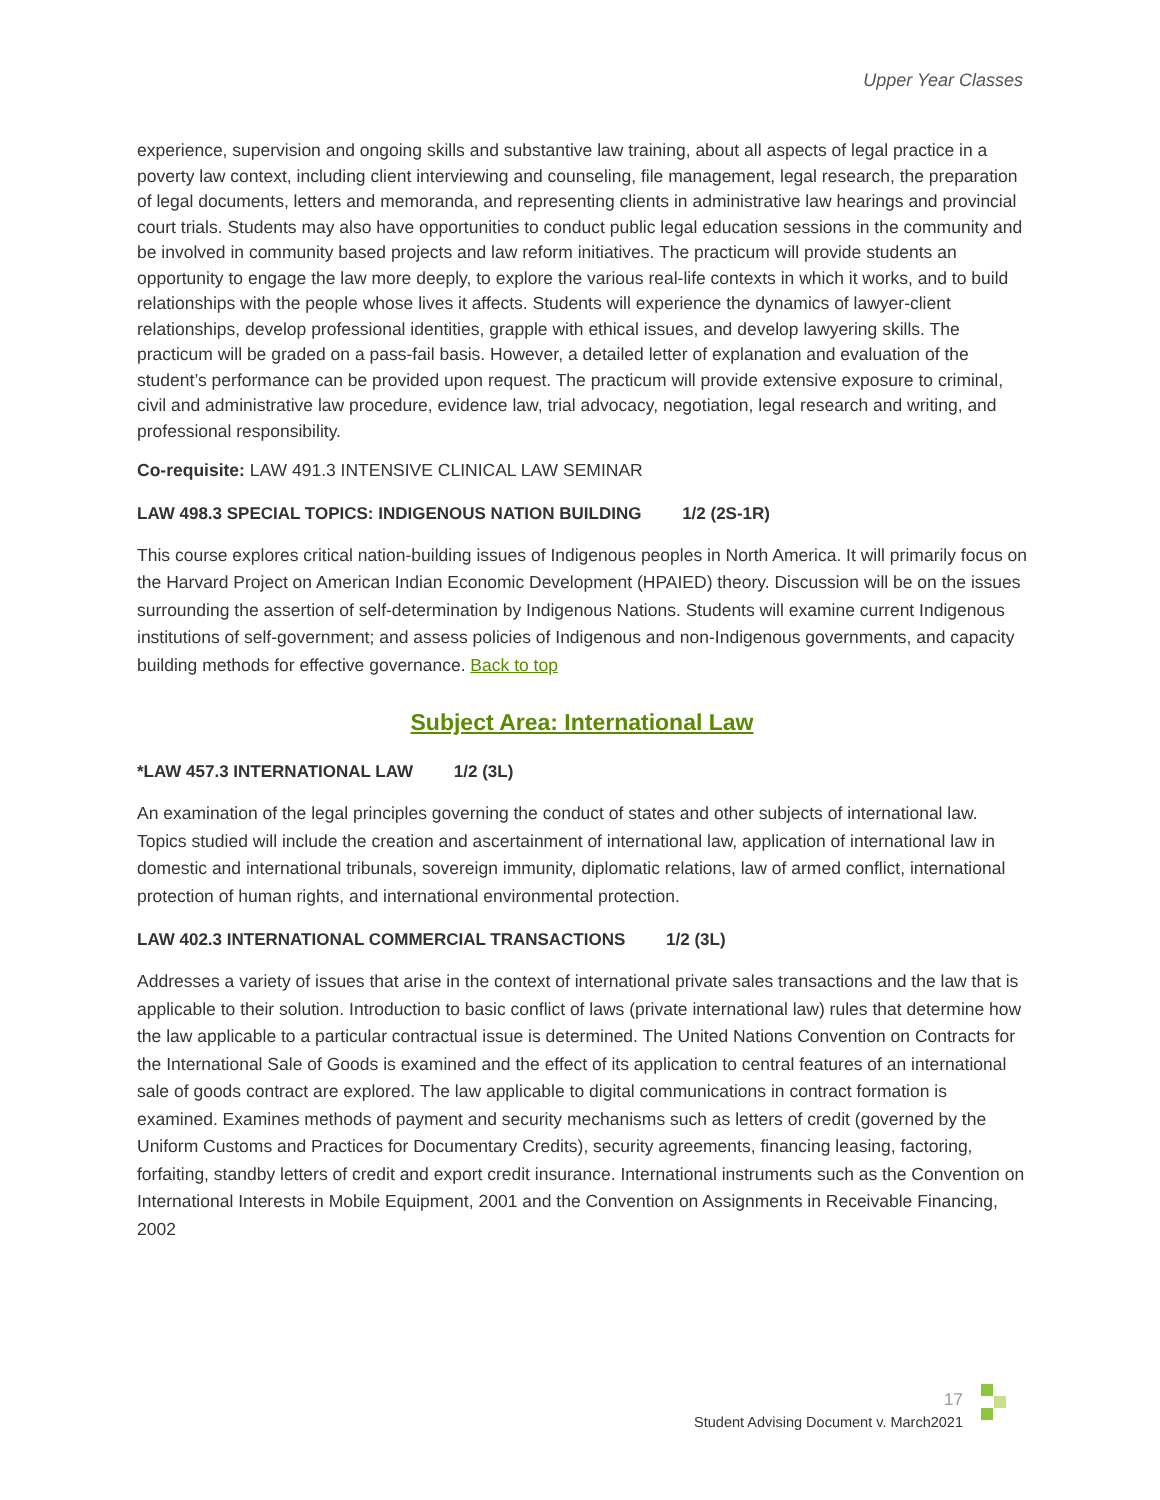Upper Year Classes
experience, supervision and ongoing skills and substantive law training, about all aspects of legal practice in a poverty law context, including client interviewing and counseling, file management, legal research, the preparation of legal documents, letters and memoranda, and representing clients in administrative law hearings and provincial court trials. Students may also have opportunities to conduct public legal education sessions in the community and be involved in community based projects and law reform initiatives. The practicum will provide students an opportunity to engage the law more deeply, to explore the various real-life contexts in which it works, and to build relationships with the people whose lives it affects. Students will experience the dynamics of lawyer-client relationships, develop professional identities, grapple with ethical issues, and develop lawyering skills. The practicum will be graded on a pass-fail basis. However, a detailed letter of explanation and evaluation of the student’s performance can be provided upon request. The practicum will provide extensive exposure to criminal, civil and administrative law procedure, evidence law, trial advocacy, negotiation, legal research and writing, and professional responsibility.
Co-requisite: LAW 491.3 INTENSIVE CLINICAL LAW SEMINAR
LAW 498.3 SPECIAL TOPICS: INDIGENOUS NATION BUILDING 1/2 (2S-1R)
This course explores critical nation-building issues of Indigenous peoples in North America. It will primarily focus on the Harvard Project on American Indian Economic Development (HPAIED) theory. Discussion will be on the issues surrounding the assertion of self-determination by Indigenous Nations. Students will examine current Indigenous institutions of self-government; and assess policies of Indigenous and non-Indigenous governments, and capacity building methods for effective governance. Back to top
Subject Area: International Law
*LAW 457.3 INTERNATIONAL LAW 1/2 (3L)
An examination of the legal principles governing the conduct of states and other subjects of international law. Topics studied will include the creation and ascertainment of international law, application of international law in domestic and international tribunals, sovereign immunity, diplomatic relations, law of armed conflict, international protection of human rights, and international environmental protection.
LAW 402.3 INTERNATIONAL COMMERCIAL TRANSACTIONS 1/2 (3L)
Addresses a variety of issues that arise in the context of international private sales transactions and the law that is applicable to their solution. Introduction to basic conflict of laws (private international law) rules that determine how the law applicable to a particular contractual issue is determined. The United Nations Convention on Contracts for the International Sale of Goods is examined and the effect of its application to central features of an international sale of goods contract are explored. The law applicable to digital communications in contract formation is examined. Examines methods of payment and security mechanisms such as letters of credit (governed by the Uniform Customs and Practices for Documentary Credits), security agreements, financing leasing, factoring, forfaiting, standby letters of credit and export credit insurance. International instruments such as the Convention on International Interests in Mobile Equipment, 2001 and the Convention on Assignments in Receivable Financing, 2002
17
Student Advising Document v. March2021